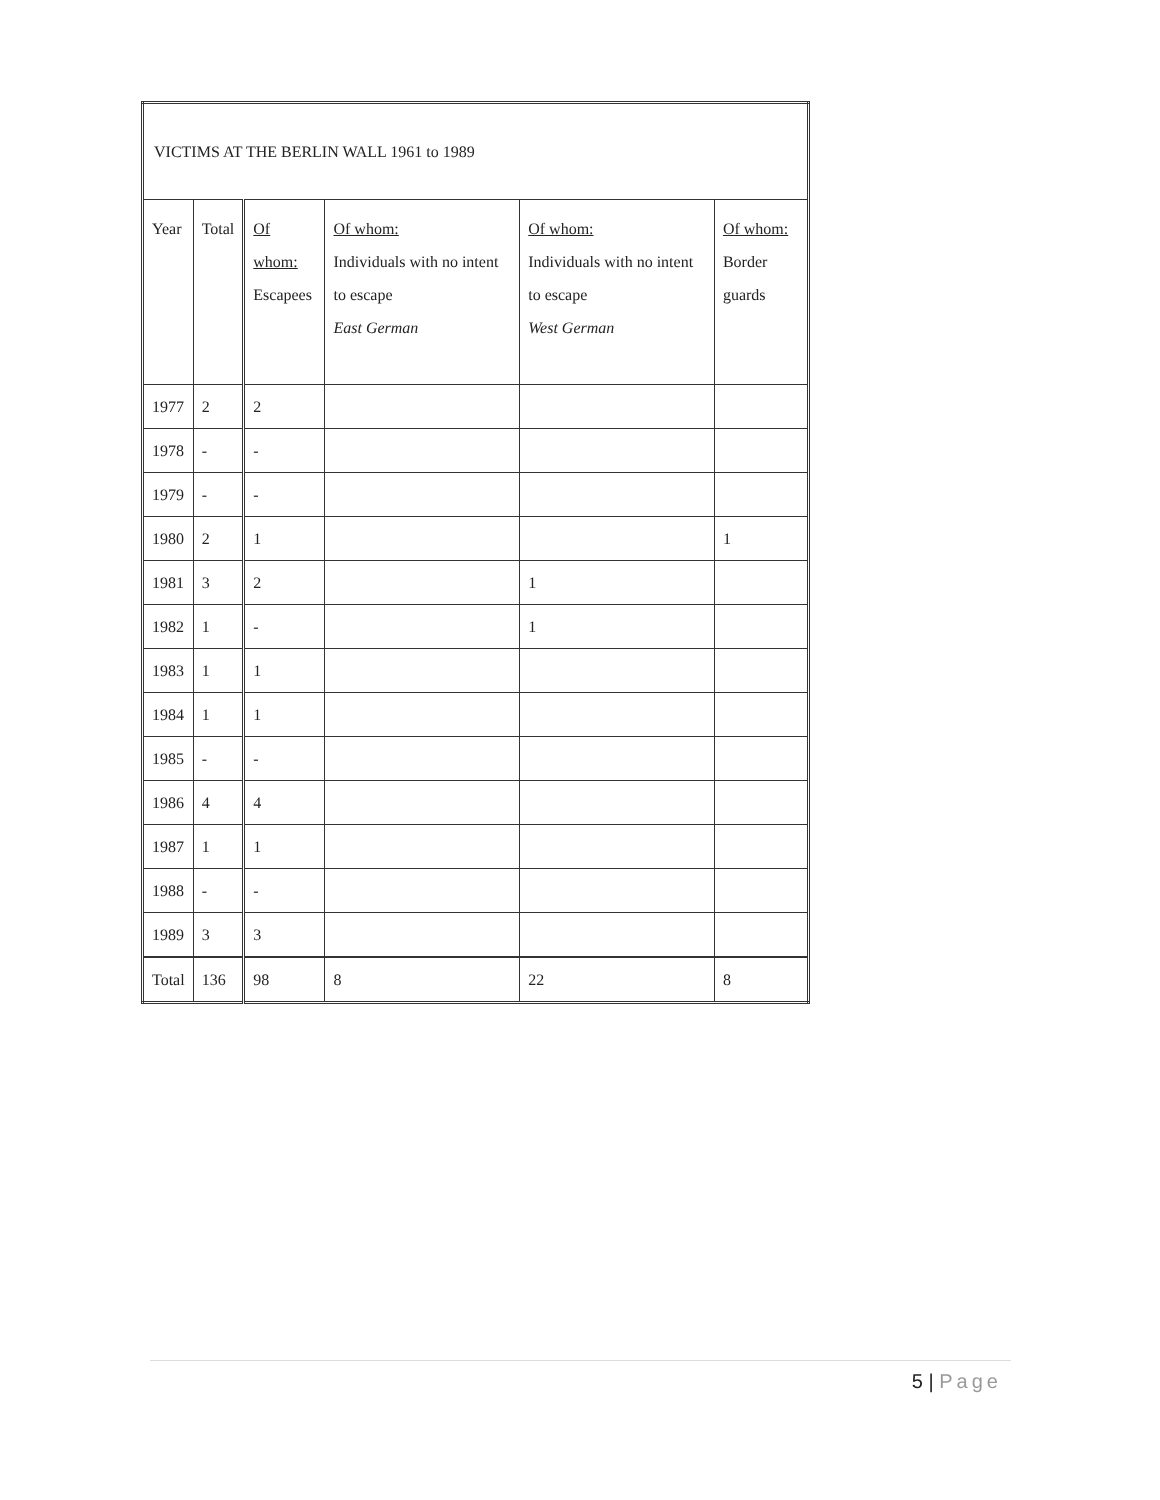| VICTIMS AT THE BERLIN WALL 1961 to 1989 | | | | | |
| --- | --- | --- | --- | --- | --- |
| Year | Total | Of whom: Escapees | Of whom: Individuals with no intent to escape East German | Of whom: Individuals with no intent to escape West German | Of whom: Border guards |
| 1977 | 2 | 2 | | | |
| 1978 | - | - | | | |
| 1979 | - | - | | | |
| 1980 | 2 | 1 | | | 1 |
| 1981 | 3 | 2 | | 1 | |
| 1982 | 1 | - | | 1 | |
| 1983 | 1 | 1 | | | |
| 1984 | 1 | 1 | | | |
| 1985 | - | - | | | |
| 1986 | 4 | 4 | | | |
| 1987 | 1 | 1 | | | |
| 1988 | - | - | | | |
| 1989 | 3 | 3 | | | |
| Total | 136 | 98 | 8 | 22 | 8 |
5 | Page